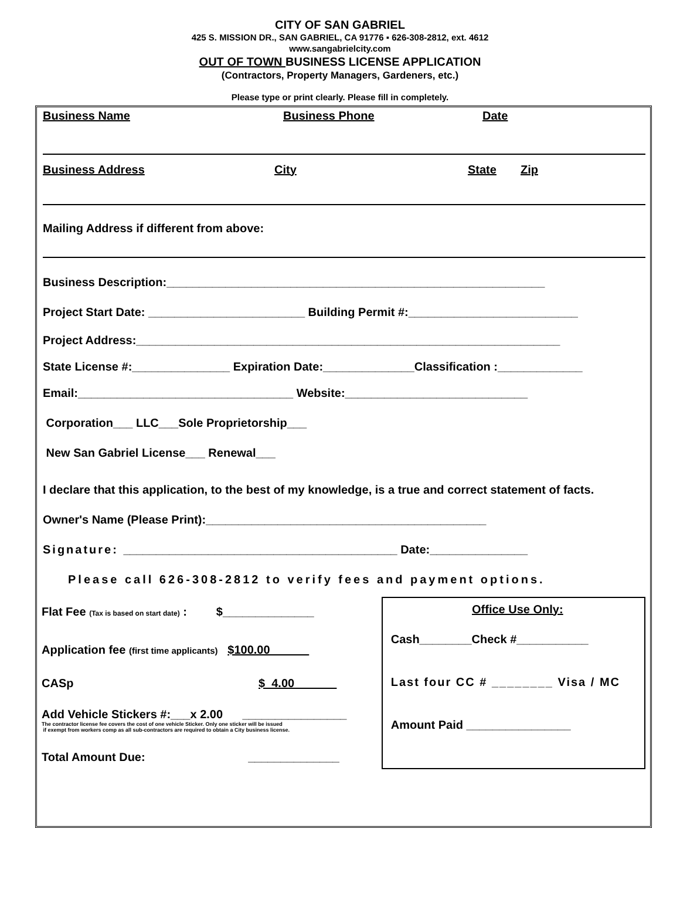CITY OF SAN GABRIEL
425 S. MISSION DR., SAN GABRIEL, CA 91776 ▪ 626-308-2812, ext. 4612
www.sangabrielcity.com
OUT OF TOWN BUSINESS LICENSE APPLICATION
(Contractors, Property Managers, Gardeners, etc.)
Please type or print clearly. Please fill in completely.
Business Name Business Phone Date
Business Address City State Zip
Mailing Address if different from above:
Business Description:__________________________________________________________
Project Start Date: ________________________ Building Permit #:__________________________
Project Address:_________________________________________________________________
State License #:_______________ Expiration Date:______________Classification :_____________
Email:_________________________________ Website:____________________________
Corporation___ LLC___Sole Proprietorship___
New San Gabriel License___ Renewal___
I declare that this application, to the best of my knowledge, is a true and correct statement of facts.
Owner's Name (Please Print):___________________________________________
Signature: __________________________________________ Date:_______________
Please call 626-308-2812 to verify fees and payment options.
Flat Fee (Tax is based on start date) : $______________
Application fee (first time applicants) $100.00
CASp $ 4.00
Add Vehicle Stickers #:___x 2.00 ________________
The contractor license fee covers the cost of one vehicle Sticker. Only one sticker will be issued
if exempt from workers comp as all sub-contractors are required to obtain a City business license.
Total Amount Due: ______________
Office Use Only:
Cash________Check #___________
Last four CC # ________ Visa / MC
Amount Paid ________________